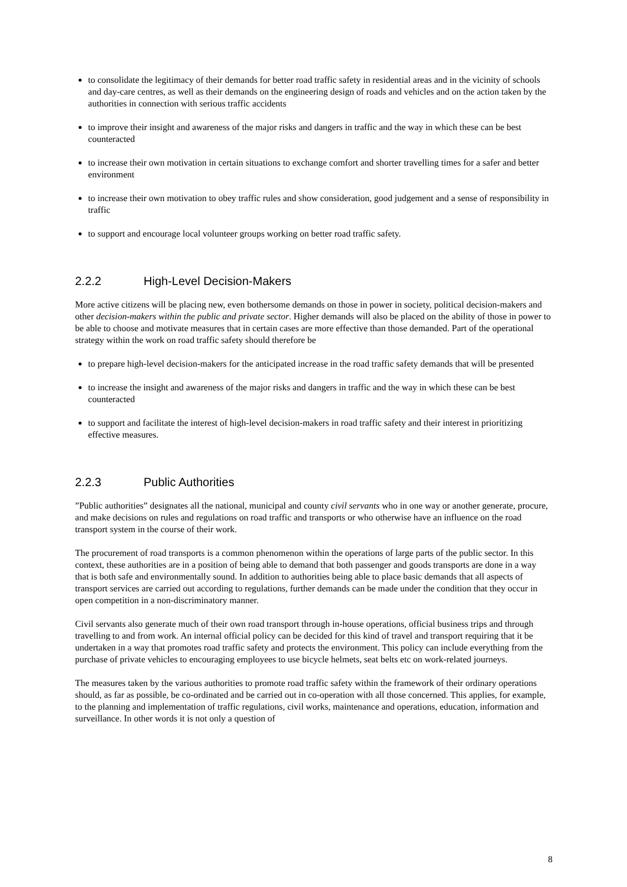to consolidate the legitimacy of their demands for better road traffic safety in residential areas and in the vicinity of schools and day-care centres, as well as their demands on the engineering design of roads and vehicles and on the action taken by the authorities in connection with serious traffic accidents
to improve their insight and awareness of the major risks and dangers in traffic and the way in which these can be best counteracted
to increase their own motivation in certain situations to exchange comfort and shorter travelling times for a safer and better environment
to increase their own motivation to obey traffic rules and show consideration, good judgement and a sense of responsibility in traffic
to support and encourage local volunteer groups working on better road traffic safety.
2.2.2 High-Level Decision-Makers
More active citizens will be placing new, even bothersome demands on those in power in society, political decision-makers and other decision-makers within the public and private sector. Higher demands will also be placed on the ability of those in power to be able to choose and motivate measures that in certain cases are more effective than those demanded. Part of the operational strategy within the work on road traffic safety should therefore be
to prepare high-level decision-makers for the anticipated increase in the road traffic safety demands that will be presented
to increase the insight and awareness of the major risks and dangers in traffic and the way in which these can be best counteracted
to support and facilitate the interest of high-level decision-makers in road traffic safety and their interest in prioritizing effective measures.
2.2.3 Public Authorities
”Public authorities” designates all the national, municipal and county civil servants who in one way or another generate, procure, and make decisions on rules and regulations on road traffic and transports or who otherwise have an influence on the road transport system in the course of their work.
The procurement of road transports is a common phenomenon within the operations of large parts of the public sector. In this context, these authorities are in a position of being able to demand that both passenger and goods transports are done in a way that is both safe and environmentally sound. In addition to authorities being able to place basic demands that all aspects of transport services are carried out according to regulations, further demands can be made under the condition that they occur in open competition in a non-discriminatory manner.
Civil servants also generate much of their own road transport through in-house operations, official business trips and through travelling to and from work. An internal official policy can be decided for this kind of travel and transport requiring that it be undertaken in a way that promotes road traffic safety and protects the environment. This policy can include everything from the purchase of private vehicles to encouraging employees to use bicycle helmets, seat belts etc on work-related journeys.
The measures taken by the various authorities to promote road traffic safety within the framework of their ordinary operations should, as far as possible, be co-ordinated and be carried out in co-operation with all those concerned. This applies, for example, to the planning and implementation of traffic regulations, civil works, maintenance and operations, education, information and surveillance. In other words it is not only a question of
8